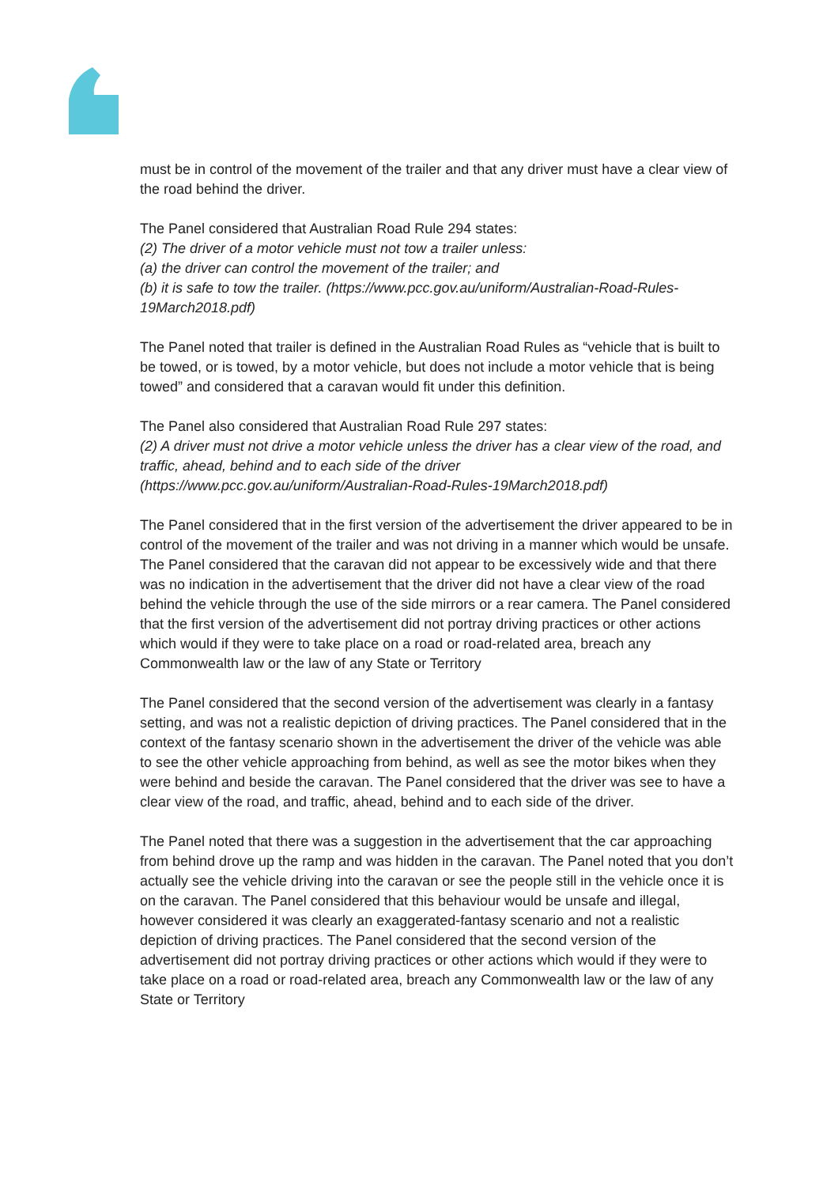must be in control of the movement of the trailer and that any driver must have a clear view of the road behind the driver.
The Panel considered that Australian Road Rule 294 states:
(2) The driver of a motor vehicle must not tow a trailer unless:
(a) the driver can control the movement of the trailer; and
(b) it is safe to tow the trailer. (https://www.pcc.gov.au/uniform/Australian-Road-Rules-19March2018.pdf)
The Panel noted that trailer is defined in the Australian Road Rules as “vehicle that is built to be towed, or is towed, by a motor vehicle, but does not include a motor vehicle that is being towed” and considered that a caravan would fit under this definition.
The Panel also considered that Australian Road Rule 297 states:
(2) A driver must not drive a motor vehicle unless the driver has a clear view of the road, and traffic, ahead, behind and to each side of the driver (https://www.pcc.gov.au/uniform/Australian-Road-Rules-19March2018.pdf)
The Panel considered that in the first version of the advertisement the driver appeared to be in control of the movement of the trailer and was not driving in a manner which would be unsafe. The Panel considered that the caravan did not appear to be excessively wide and that there was no indication in the advertisement that the driver did not have a clear view of the road behind the vehicle through the use of the side mirrors or a rear camera. The Panel considered that the first version of the advertisement did not portray driving practices or other actions which would if they were to take place on a road or road-related area, breach any Commonwealth law or the law of any State or Territory
The Panel considered that the second version of the advertisement was clearly in a fantasy setting, and was not a realistic depiction of driving practices. The Panel considered that in the context of the fantasy scenario shown in the advertisement the driver of the vehicle was able to see the other vehicle approaching from behind, as well as see the motor bikes when they were behind and beside the caravan. The Panel considered that the driver was see to have a clear view of the road, and traffic, ahead, behind and to each side of the driver.
The Panel noted that there was a suggestion in the advertisement that the car approaching from behind drove up the ramp and was hidden in the caravan. The Panel noted that you don’t actually see the vehicle driving into the caravan or see the people still in the vehicle once it is on the caravan. The Panel considered that this behaviour would be unsafe and illegal, however considered it was clearly an exaggerated-fantasy scenario and not a realistic depiction of driving practices. The Panel considered that the second version of the advertisement did not portray driving practices or other actions which would if they were to take place on a road or road-related area, breach any Commonwealth law or the law of any State or Territory